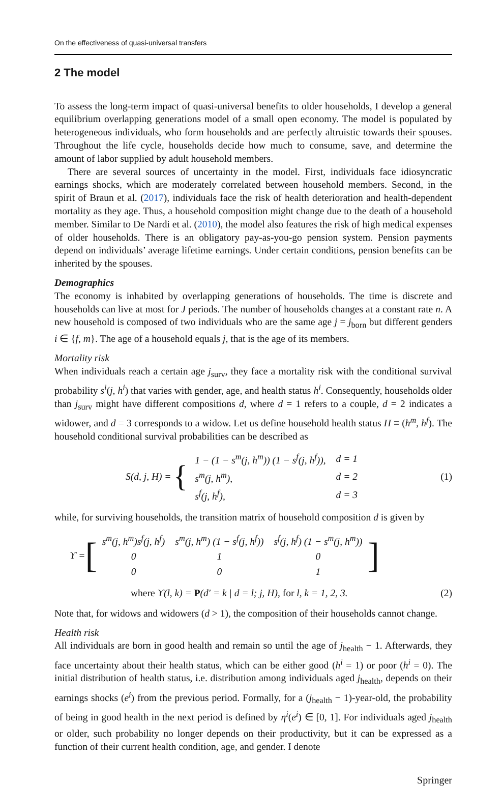On the effectiveness of quasi-universal transfers
2 The model
To assess the long-term impact of quasi-universal benefits to older households, I develop a general equilibrium overlapping generations model of a small open economy. The model is populated by heterogeneous individuals, who form households and are perfectly altruistic towards their spouses. Throughout the life cycle, households decide how much to consume, save, and determine the amount of labor supplied by adult household members.
There are several sources of uncertainty in the model. First, individuals face idiosyncratic earnings shocks, which are moderately correlated between household members. Second, in the spirit of Braun et al. (2017), individuals face the risk of health deterioration and health-dependent mortality as they age. Thus, a household composition might change due to the death of a household member. Similar to De Nardi et al. (2010), the model also features the risk of high medical expenses of older households. There is an obligatory pay-as-you-go pension system. Pension payments depend on individuals’ average lifetime earnings. Under certain conditions, pension benefits can be inherited by the spouses.
Demographics
The economy is inhabited by overlapping generations of households. The time is discrete and households can live at most for J periods. The number of households changes at a constant rate n. A new household is composed of two individuals who are the same age j = j<sub>born</sub> but different genders i ∈ {f, m}. The age of a household equals j, that is the age of its members.
Mortality risk
When individuals reach a certain age j<sub>surv</sub>, they face a mortality risk with the conditional survival probability s<sup>i</sup>(j, h<sup>i</sup>) that varies with gender, age, and health status h<sup>i</sup>. Consequently, households older than j<sub>surv</sub> might have different compositions d, where d = 1 refers to a couple, d = 2 indicates a widower, and d = 3 corresponds to a widow. Let us define household health status H ≡ (h<sup>m</sup>, h<sup>f</sup>). The household conditional survival probabilities can be described as
S(d, j, H) = {
| 1 − (1 − s<sup>m</sup>(j, h<sup>m</sup>)) (1 − s<sup>f</sup>(j, h<sup>f</sup>)), | d = 1 |
| s<sup>m</sup>(j, h<sup>m</sup>), | d = 2 |
| s<sup>f</sup>(j, h<sup>f</sup>), | d = 3 |
(1)
while, for surviving households, the transition matrix of household composition d is given by
ϒ = [
| s<sup>m</sup>(j, h<sup>m</sup>)s<sup>f</sup>(j, h<sup>f</sup>) | s<sup>m</sup>(j, h<sup>m</sup>) (1 − s<sup>f</sup>(j, h<sup>f</sup>)) | s<sup>f</sup>(j, h<sup>f</sup>) (1 − s<sup>m</sup>(j, h<sup>m</sup>)) |
| 0 | 1 | 0 |
| 0 | 0 | 1 |
]
where ϒ(l, k) = P(d′ = k | d = l; j, H), for l, k = 1, 2, 3.
(2)
Note that, for widows and widowers (d > 1), the composition of their households cannot change.
Health risk
All individuals are born in good health and remain so until the age of j<sub>health</sub> − 1. Afterwards, they face uncertainty about their health status, which can be either good (h<sup>i</sup> = 1) or poor (h<sup>i</sup> = 0). The initial distribution of health status, i.e. distribution among individuals aged j<sub>health</sub>, depends on their earnings shocks (e<sup>i</sup>) from the previous period. Formally, for a (j<sub>health</sub> − 1)-year-old, the probability of being in good health in the next period is defined by η<sup>i</sup>(e<sup>i</sup>) ∈ [0, 1]. For individuals aged j<sub>health</sub> or older, such probability no longer depends on their productivity, but it can be expressed as a function of their current health condition, age, and gender. I denote
Springer